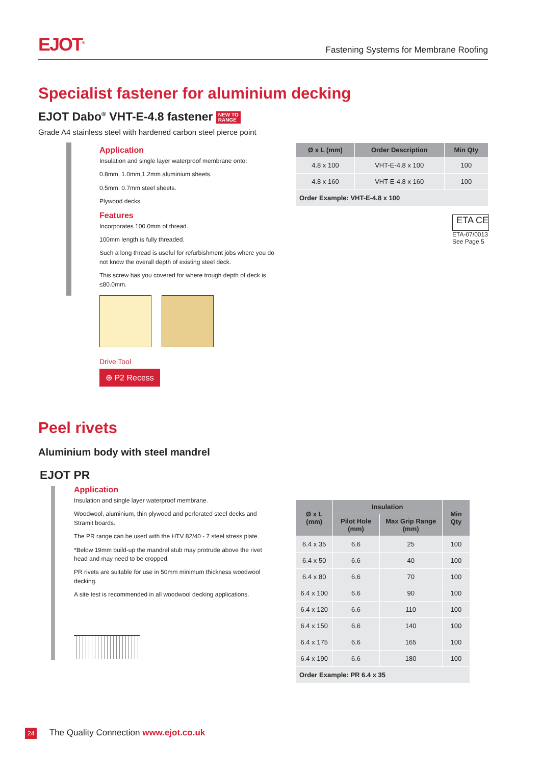EJOT<sup>®</sup>
Fastening Systems for Membrane Roofing
Specialist fastener for aluminium decking
EJOT Dabo<sup>®</sup> VHT-E-4.8 fastener NEW TO
RANGE
Grade A4 stainless steel with hardened carbon steel pierce point
Application
Insulation and single layer waterproof membrane onto:
0.8mm, 1.0mm,1.2mm aluminium sheets.
0.5mm, 0.7mm steel sheets.
Plywood decks.
Features
Incorporates 100.0mm of thread.
100mm length is fully threaded.
Such a long thread is useful for refurbishment jobs where you do not know the overall depth of existing steel deck.
This screw has you covered for where trough depth of deck is ≤80.0mm.
Drive Tool
⊕ P2 Recess
| Ø x L (mm) | Order Description | Min Qty |
| --- | --- | --- |
| 4.8 x 100 | VHT-E-4.8 x 100 | 100 |
| 4.8 x 160 | VHT-E-4.8 x 160 | 100 |
| Order Example: VHT-E-4.8 x 100 | | |
ETA CE
ETA-07/0013
See Page 5
Peel rivets
Aluminium body with steel mandrel
EJOT PR
Application
Insulation and single layer waterproof membrane.
Woodwool, aluminium, thin plywood and perforated steel decks and Stramit boards.
The PR range can be used with the HTV 82/40 - 7 steel stress plate.
*Below 19mm build-up the mandrel stub may protrude above the rivet head and may need to be cropped.
PR rivets are suitable for use in 50mm minimum thickness woodwool decking.
A site test is recommended in all woodwool decking applications.
| Ø x L (mm) | Insulation | | Min Qty |
| --- | --- | --- | --- |
| | Pilot Hole (mm) | Max Grip Range (mm) | |
| 6.4 x 35 | 6.6 | 25 | 100 |
| 6.4 x 50 | 6.6 | 40 | 100 |
| 6.4 x 80 | 6.6 | 70 | 100 |
| 6.4 x 100 | 6.6 | 90 | 100 |
| 6.4 x 120 | 6.6 | 110 | 100 |
| 6.4 x 150 | 6.6 | 140 | 100 |
| 6.4 x 175 | 6.6 | 165 | 100 |
| 6.4 x 190 | 6.6 | 180 | 100 |
| Order Example: PR 6.4 x 35 | | | |
24 The Quality Connection www.ejot.co.uk